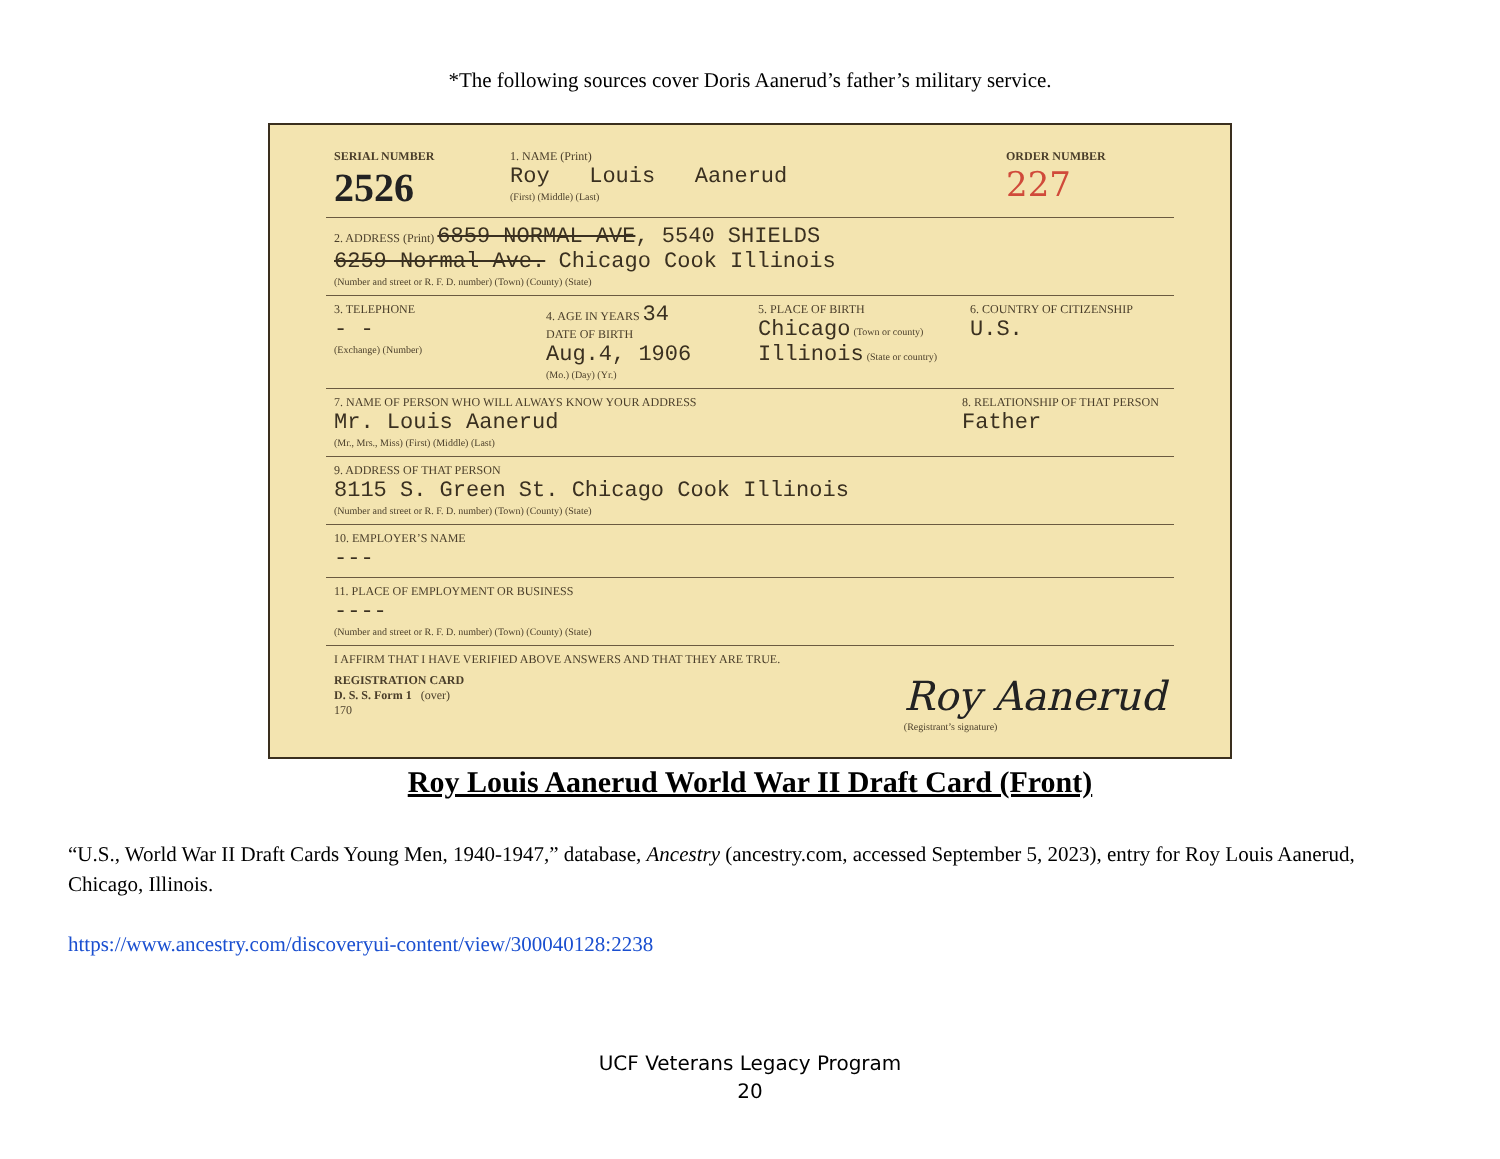*The following sources cover Doris Aanerud’s father’s military service.
SERIAL NUMBER
2526
1. NAME (Print)
Roy Louis Aanerud
(First) (Middle) (Last)
ORDER NUMBER
227
2. ADDRESS (Print) 6859 NORMAL AVE, 5540 SHIELDS
6259 Normal Ave. Chicago Cook Illinois
(Number and street or R. F. D. number) (Town) (County) (State)
3. TELEPHONE
- -
(Exchange) (Number)
4. AGE IN YEARS 34
DATE OF BIRTH
Aug.4, 1906
(Mo.) (Day) (Yr.)
5. PLACE OF BIRTH
Chicago (Town or county)
Illinois (State or country)
6. COUNTRY OF CITIZENSHIP
U.S.
7. NAME OF PERSON WHO WILL ALWAYS KNOW YOUR ADDRESS
Mr. Louis Aanerud
(Mr., Mrs., Miss) (First) (Middle) (Last)
8. RELATIONSHIP OF THAT PERSON
Father
9. ADDRESS OF THAT PERSON
8115 S. Green St. Chicago Cook Illinois
(Number and street or R. F. D. number) (Town) (County) (State)
10. EMPLOYER’S NAME
---
11. PLACE OF EMPLOYMENT OR BUSINESS
----
(Number and street or R. F. D. number) (Town) (County) (State)
I AFFIRM THAT I HAVE VERIFIED ABOVE ANSWERS AND THAT THEY ARE TRUE.
REGISTRATION CARD
D. S. S. Form 1 (over)
170
Roy Aanerud
(Registrant’s signature)
Roy Louis Aanerud World War II Draft Card (Front)
“U.S., World War II Draft Cards Young Men, 1940-1947,” database, Ancestry (ancestry.com, accessed September 5, 2023), entry for Roy Louis Aanerud, Chicago, Illinois.
https://www.ancestry.com/discoveryui-content/view/300040128:2238
UCF Veterans Legacy Program
20